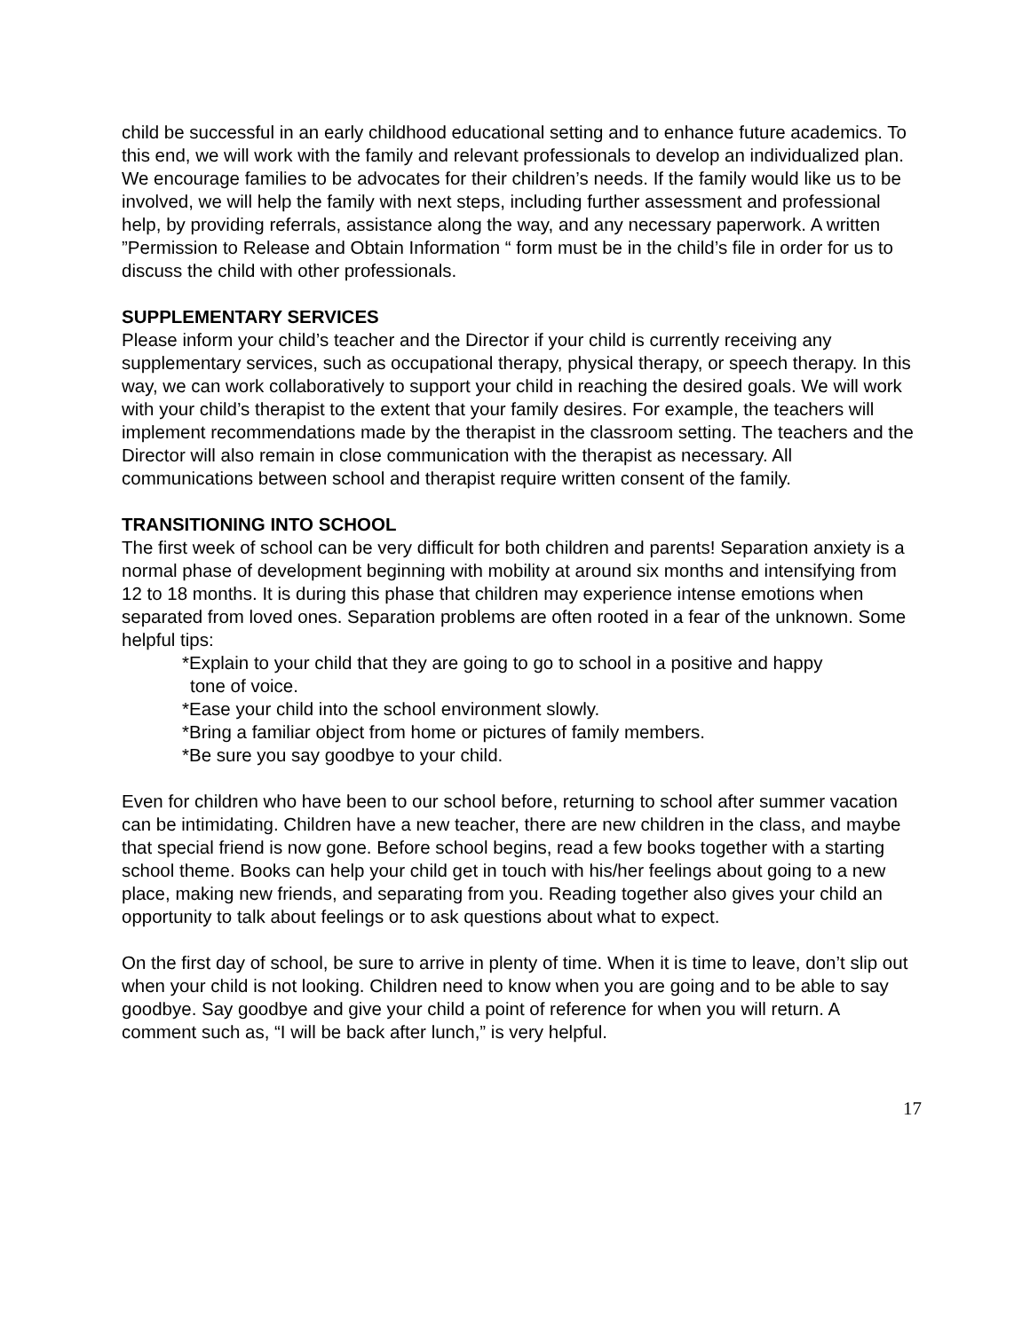child be successful in an early childhood educational setting and to enhance future academics. To this end, we will work with the family and relevant professionals to develop an individualized plan. We encourage families to be advocates for their children’s needs. If the family would like us to be involved, we will help the family with next steps, including further assessment and professional help, by providing referrals, assistance along the way, and any necessary paperwork. A written ”Permission to Release and Obtain Information “ form must be in the child’s file in order for us to discuss the child with other professionals.
SUPPLEMENTARY SERVICES
Please inform your child’s teacher and the Director if your child is currently receiving any supplementary services, such as occupational therapy, physical therapy, or speech therapy. In this way, we can work collaboratively to support your child in reaching the desired goals. We will work with your child’s therapist to the extent that your family desires. For example, the teachers will implement recommendations made by the therapist in the classroom setting. The teachers and the Director will also remain in close communication with the therapist as necessary. All communications between school and therapist require written consent of the family.
TRANSITIONING INTO SCHOOL
The first week of school can be very difficult for both children and parents! Separation anxiety is a normal phase of development beginning with mobility at around six months and intensifying from 12 to 18 months. It is during this phase that children may experience intense emotions when separated from loved ones. Separation problems are often rooted in a fear of the unknown. Some helpful tips:
*Explain to your child that they are going to go to school in a positive and happy
tone of voice.
*Ease your child into the school environment slowly.
*Bring a familiar object from home or pictures of family members.
*Be sure you say goodbye to your child.
Even for children who have been to our school before, returning to school after summer vacation can be intimidating. Children have a new teacher, there are new children in the class, and maybe that special friend is now gone. Before school begins, read a few books together with a starting school theme. Books can help your child get in touch with his/her feelings about going to a new place, making new friends, and separating from you. Reading together also gives your child an opportunity to talk about feelings or to ask questions about what to expect.
On the first day of school, be sure to arrive in plenty of time. When it is time to leave, don’t slip out when your child is not looking. Children need to know when you are going and to be able to say goodbye. Say goodbye and give your child a point of reference for when you will return. A comment such as, “I will be back after lunch,” is very helpful.
17